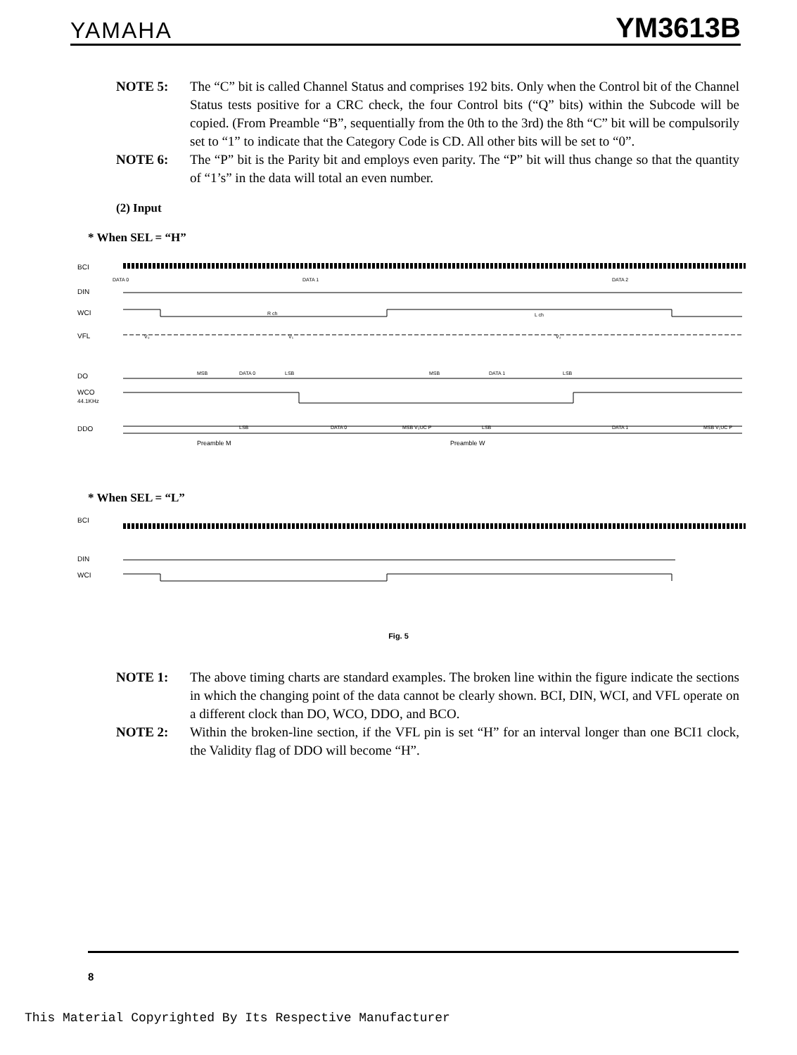YAMAHA YM3613B
NOTE 5: The “C” bit is called Channel Status and comprises 192 bits. Only when the Control bit of the Channel Status tests positive for a CRC check, the four Control bits (“Q” bits) within the Subcode will be copied. (From Preamble “B”, sequentially from the 0th to the 3rd) the 8th “C” bit will be compulsorily set to “1” to indicate that the Category Code is CD. All other bits will be set to “0”.
NOTE 6: The “P” bit is the Parity bit and employs even parity. The “P” bit will thus change so that the quantity of “1’s” in the data will total an even number.
(2) Input
* When SEL = “H”
BCI
DATA 0
DATA 1
DATA 2
DIN
WCI
R ch
L ch
VFL
V₀
V₁
V₂
DO
MSB
DATA 0
LSB
MSB
DATA 1
LSB
WCO
44.1KHz
DDO
LSB
DATA 0
MSB V₀UC P
LSB
DATA 1
MSB V₁UC P
Preamble M
Preamble W
* When SEL = “L”
BCI
DIN
WCI
Fig. 5
NOTE 1: The above timing charts are standard examples. The broken line within the figure indicate the sections in which the changing point of the data cannot be clearly shown. BCI, DIN, WCI, and VFL operate on a different clock than DO, WCO, DDO, and BCO.
NOTE 2: Within the broken-line section, if the VFL pin is set “H” for an interval longer than one BCI1 clock, the Validity flag of DDO will become “H”.
8
This Material Copyrighted By Its Respective Manufacturer